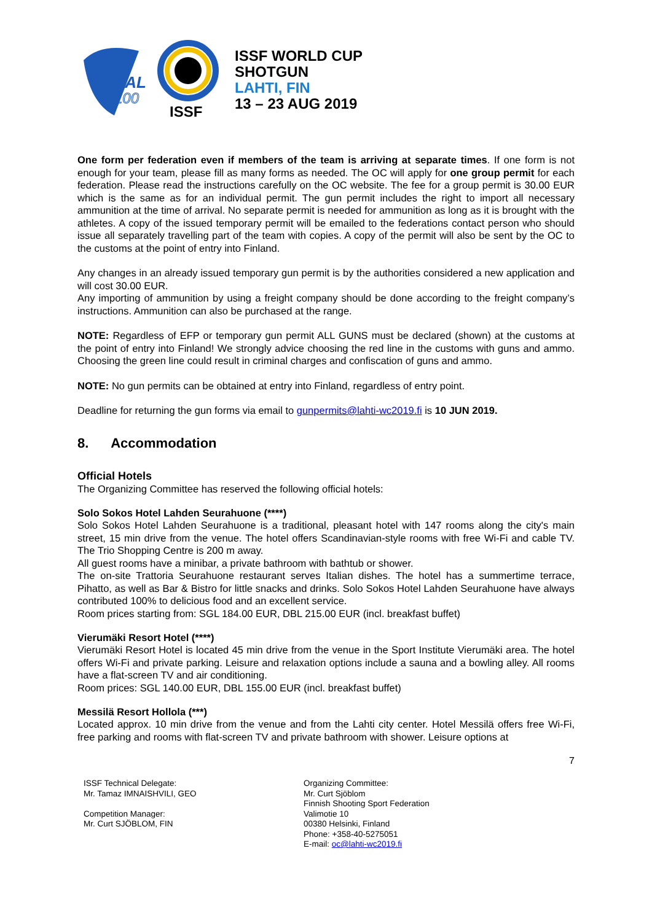SAL
100
ISSF
ISSF WORLD CUP
SHOTGUN
LAHTI, FIN
13 – 23 AUG 2019
One form per federation even if members of the team is arriving at separate times. If one form is not enough for your team, please fill as many forms as needed. The OC will apply for one group permit for each federation. Please read the instructions carefully on the OC website. The fee for a group permit is 30.00 EUR which is the same as for an individual permit. The gun permit includes the right to import all necessary ammunition at the time of arrival. No separate permit is needed for ammunition as long as it is brought with the athletes. A copy of the issued temporary permit will be emailed to the federations contact person who should issue all separately travelling part of the team with copies. A copy of the permit will also be sent by the OC to the customs at the point of entry into Finland.
Any changes in an already issued temporary gun permit is by the authorities considered a new application and will cost 30.00 EUR.
Any importing of ammunition by using a freight company should be done according to the freight company’s instructions. Ammunition can also be purchased at the range.
NOTE: Regardless of EFP or temporary gun permit ALL GUNS must be declared (shown) at the customs at the point of entry into Finland! We strongly advice choosing the red line in the customs with guns and ammo. Choosing the green line could result in criminal charges and confiscation of guns and ammo.
NOTE: No gun permits can be obtained at entry into Finland, regardless of entry point.
Deadline for returning the gun forms via email to gunpermits@lahti-wc2019.fi is 10 JUN 2019.
8. Accommodation
Official Hotels
The Organizing Committee has reserved the following official hotels:
Solo Sokos Hotel Lahden Seurahuone (****)
Solo Sokos Hotel Lahden Seurahuone is a traditional, pleasant hotel with 147 rooms along the city's main street, 15 min drive from the venue. The hotel offers Scandinavian-style rooms with free Wi-Fi and cable TV. The Trio Shopping Centre is 200 m away.
All guest rooms have a minibar, a private bathroom with bathtub or shower.
The on-site Trattoria Seurahuone restaurant serves Italian dishes. The hotel has a summertime terrace, Pihatto, as well as Bar & Bistro for little snacks and drinks. Solo Sokos Hotel Lahden Seurahuone have always contributed 100% to delicious food and an excellent service.
Room prices starting from: SGL 184.00 EUR, DBL 215.00 EUR (incl. breakfast buffet)
Vierumäki Resort Hotel (****)
Vierumäki Resort Hotel is located 45 min drive from the venue in the Sport Institute Vierumäki area. The hotel offers Wi-Fi and private parking. Leisure and relaxation options include a sauna and a bowling alley. All rooms have a flat-screen TV and air conditioning.
Room prices: SGL 140.00 EUR, DBL 155.00 EUR (incl. breakfast buffet)
Messilä Resort Hollola (***)
Located approx. 10 min drive from the venue and from the Lahti city center. Hotel Messilä offers free Wi-Fi, free parking and rooms with flat-screen TV and private bathroom with shower. Leisure options at
7
ISSF Technical Delegate:
Mr. Tamaz IMNAISHVILI, GEO
Competition Manager:
Mr. Curt SJÖBLOM, FIN
Organizing Committee:
Mr. Curt Sjöblom
Finnish Shooting Sport Federation
Valimotie 10
00380 Helsinki, Finland
Phone: +358-40-5275051
E-mail: oc@lahti-wc2019.fi